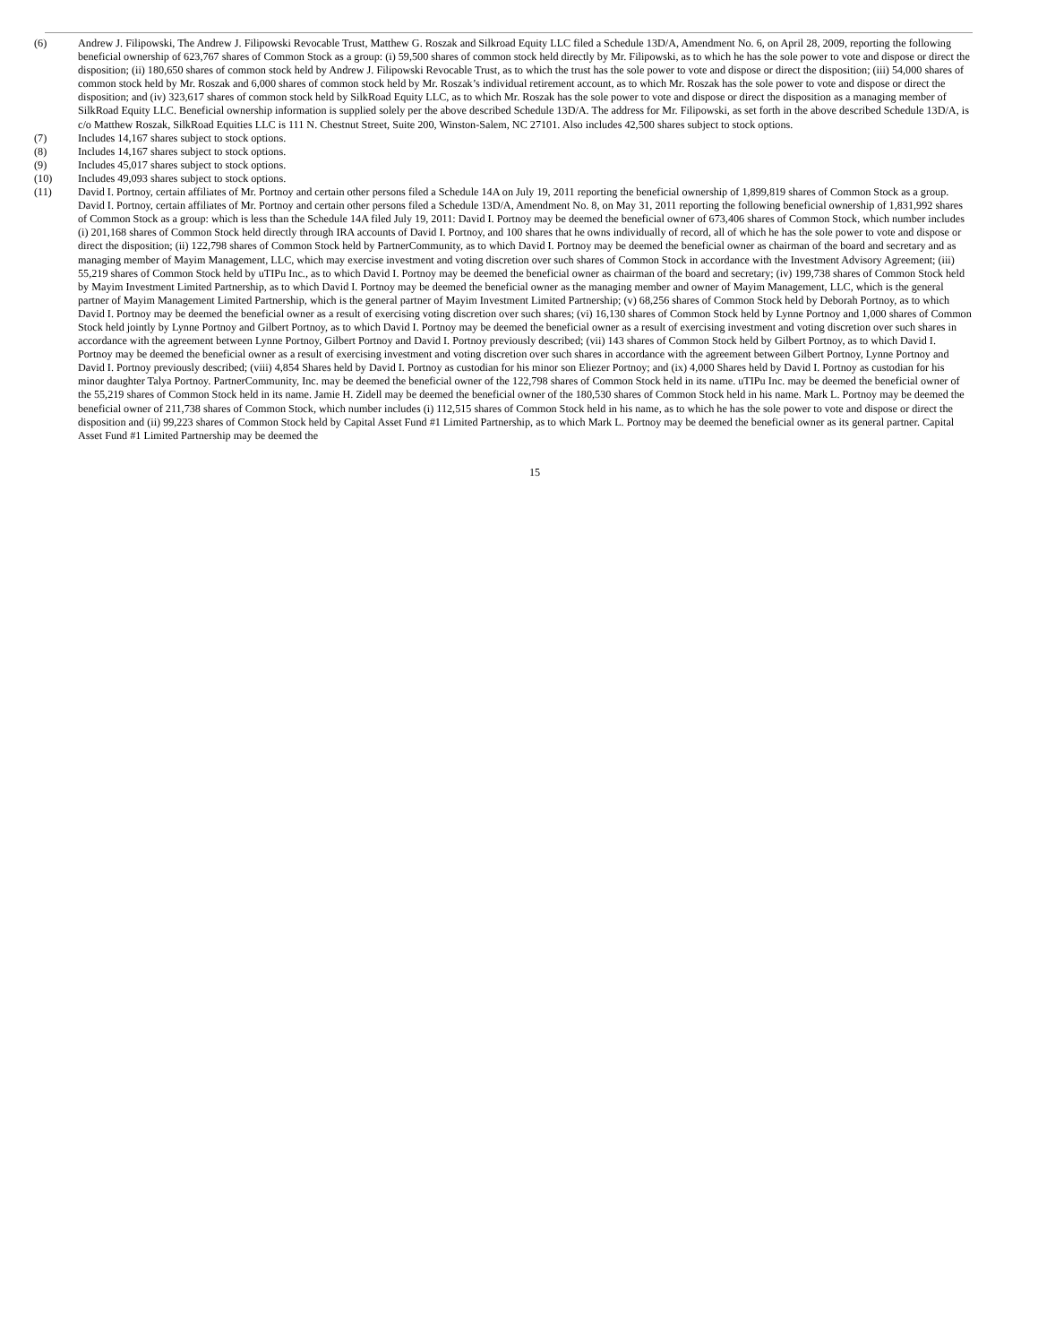(6) Andrew J. Filipowski, The Andrew J. Filipowski Revocable Trust, Matthew G. Roszak and Silkroad Equity LLC filed a Schedule 13D/A, Amendment No. 6, on April 28, 2009, reporting the following beneficial ownership of 623,767 shares of Common Stock as a group: (i) 59,500 shares of common stock held directly by Mr. Filipowski, as to which he has the sole power to vote and dispose or direct the disposition; (ii) 180,650 shares of common stock held by Andrew J. Filipowski Revocable Trust, as to which the trust has the sole power to vote and dispose or direct the disposition; (iii) 54,000 shares of common stock held by Mr. Roszak and 6,000 shares of common stock held by Mr. Roszak’s individual retirement account, as to which Mr. Roszak has the sole power to vote and dispose or direct the disposition; and (iv) 323,617 shares of common stock held by SilkRoad Equity LLC, as to which Mr. Roszak has the sole power to vote and dispose or direct the disposition as a managing member of SilkRoad Equity LLC. Beneficial ownership information is supplied solely per the above described Schedule 13D/A. The address for Mr. Filipowski, as set forth in the above described Schedule 13D/A, is c/o Matthew Roszak, SilkRoad Equities LLC is 111 N. Chestnut Street, Suite 200, Winston-Salem, NC 27101. Also includes 42,500 shares subject to stock options.
(7) Includes 14,167 shares subject to stock options.
(8) Includes 14,167 shares subject to stock options.
(9) Includes 45,017 shares subject to stock options.
(10) Includes 49,093 shares subject to stock options.
(11) David I. Portnoy, certain affiliates of Mr. Portnoy and certain other persons filed a Schedule 14A on July 19, 2011 reporting the beneficial ownership of 1,899,819 shares of Common Stock as a group. David I. Portnoy, certain affiliates of Mr. Portnoy and certain other persons filed a Schedule 13D/A, Amendment No. 8, on May 31, 2011 reporting the following beneficial ownership of 1,831,992 shares of Common Stock as a group: which is less than the Schedule 14A filed July 19, 2011: David I. Portnoy may be deemed the beneficial owner of 673,406 shares of Common Stock, which number includes (i) 201,168 shares of Common Stock held directly through IRA accounts of David I. Portnoy, and 100 shares that he owns individually of record, all of which he has the sole power to vote and dispose or direct the disposition; (ii) 122,798 shares of Common Stock held by PartnerCommunity, as to which David I. Portnoy may be deemed the beneficial owner as chairman of the board and secretary and as managing member of Mayim Management, LLC, which may exercise investment and voting discretion over such shares of Common Stock in accordance with the Investment Advisory Agreement; (iii) 55,219 shares of Common Stock held by uTIPu Inc., as to which David I. Portnoy may be deemed the beneficial owner as chairman of the board and secretary; (iv) 199,738 shares of Common Stock held by Mayim Investment Limited Partnership, as to which David I. Portnoy may be deemed the beneficial owner as the managing member and owner of Mayim Management, LLC, which is the general partner of Mayim Management Limited Partnership, which is the general partner of Mayim Investment Limited Partnership; (v) 68,256 shares of Common Stock held by Deborah Portnoy, as to which David I. Portnoy may be deemed the beneficial owner as a result of exercising voting discretion over such shares; (vi) 16,130 shares of Common Stock held by Lynne Portnoy and 1,000 shares of Common Stock held jointly by Lynne Portnoy and Gilbert Portnoy, as to which David I. Portnoy may be deemed the beneficial owner as a result of exercising investment and voting discretion over such shares in accordance with the agreement between Lynne Portnoy, Gilbert Portnoy and David I. Portnoy previously described; (vii) 143 shares of Common Stock held by Gilbert Portnoy, as to which David I. Portnoy may be deemed the beneficial owner as a result of exercising investment and voting discretion over such shares in accordance with the agreement between Gilbert Portnoy, Lynne Portnoy and David I. Portnoy previously described; (viii) 4,854 Shares held by David I. Portnoy as custodian for his minor son Eliezer Portnoy; and (ix) 4,000 Shares held by David I. Portnoy as custodian for his minor daughter Talya Portnoy. PartnerCommunity, Inc. may be deemed the beneficial owner of the 122,798 shares of Common Stock held in its name. uTIPu Inc. may be deemed the beneficial owner of the 55,219 shares of Common Stock held in its name. Jamie H. Zidell may be deemed the beneficial owner of the 180,530 shares of Common Stock held in his name. Mark L. Portnoy may be deemed the beneficial owner of 211,738 shares of Common Stock, which number includes (i) 112,515 shares of Common Stock held in his name, as to which he has the sole power to vote and dispose or direct the disposition and (ii) 99,223 shares of Common Stock held by Capital Asset Fund #1 Limited Partnership, as to which Mark L. Portnoy may be deemed the beneficial owner as its general partner. Capital Asset Fund #1 Limited Partnership may be deemed the
15